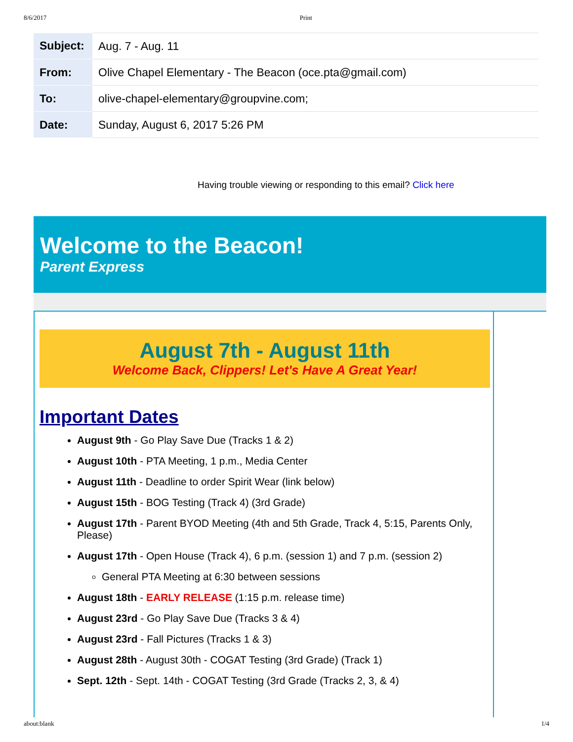8/6/2017 Print
| Subject: | Aug. 7 - Aug. 11 |
| From: | Olive Chapel Elementary - The Beacon (oce.pta@gmail.com) |
| To: | olive-chapel-elementary@groupvine.com; |
| Date: | Sunday, August 6, 2017 5:26 PM |
Having trouble viewing or responding to this email? Click here
Welcome to the Beacon!
Parent Express
August 7th - August 11th
Welcome Back, Clippers! Let's Have A Great Year!
Important Dates
August 9th - Go Play Save Due (Tracks 1 & 2)
August 10th - PTA Meeting, 1 p.m., Media Center
August 11th - Deadline to order Spirit Wear (link below)
August 15th - BOG Testing (Track 4) (3rd Grade)
August 17th - Parent BYOD Meeting (4th and 5th Grade, Track 4, 5:15, Parents Only, Please)
August 17th - Open House (Track 4), 6 p.m. (session 1) and 7 p.m. (session 2)
General PTA Meeting at 6:30 between sessions
August 18th - EARLY RELEASE (1:15 p.m. release time)
August 23rd - Go Play Save Due (Tracks 3 & 4)
August 23rd - Fall Pictures (Tracks 1 & 3)
August 28th - August 30th - COGAT Testing (3rd Grade) (Track 1)
Sept. 12th - Sept. 14th - COGAT Testing (3rd Grade (Tracks 2, 3, & 4)
about:blank 1/4